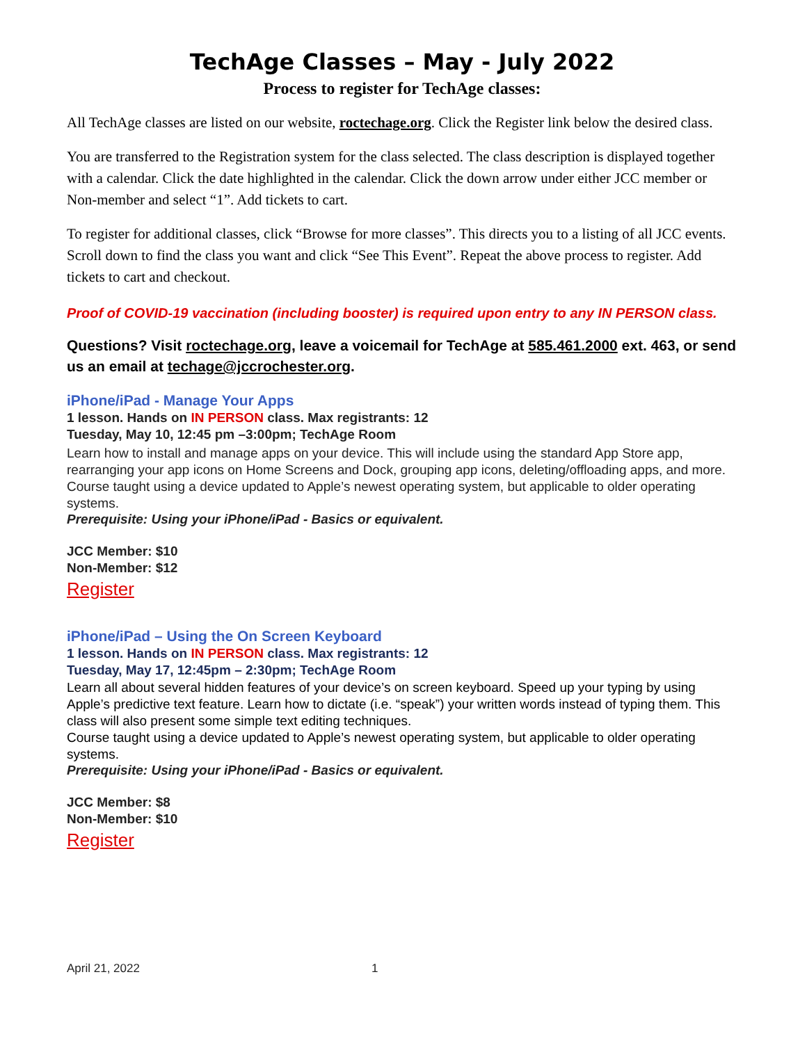TechAge Classes – May - July 2022
Process to register for TechAge classes:
All TechAge classes are listed on our website, roctechage.org. Click the Register link below the desired class.
You are transferred to the Registration system for the class selected. The class description is displayed together with a calendar. Click the date highlighted in the calendar. Click the down arrow under either JCC member or Non-member and select “1”. Add tickets to cart.
To register for additional classes, click “Browse for more classes”. This directs you to a listing of all JCC events. Scroll down to find the class you want and click “See This Event”. Repeat the above process to register. Add tickets to cart and checkout.
Proof of COVID-19 vaccination (including booster) is required upon entry to any IN PERSON class.
Questions? Visit roctechage.org, leave a voicemail for TechAge at 585.461.2000 ext. 463, or send us an email at techage@jccrochester.org.
iPhone/iPad - Manage Your Apps
1 lesson. Hands on IN PERSON class. Max registrants: 12
Tuesday, May 10, 12:45 pm –3:00pm; TechAge Room
Learn how to install and manage apps on your device. This will include using the standard App Store app, rearranging your app icons on Home Screens and Dock, grouping app icons, deleting/offloading apps, and more. Course taught using a device updated to Apple’s newest operating system, but applicable to older operating systems.
Prerequisite: Using your iPhone/iPad - Basics or equivalent.
JCC Member: $10
Non-Member: $12
Register
iPhone/iPad – Using the On Screen Keyboard
1 lesson. Hands on IN PERSON class. Max registrants: 12
Tuesday, May 17, 12:45pm – 2:30pm; TechAge Room
Learn all about several hidden features of your device’s on screen keyboard. Speed up your typing by using Apple’s predictive text feature. Learn how to dictate (i.e. “speak”) your written words instead of typing them. This class will also present some simple text editing techniques.
Course taught using a device updated to Apple’s newest operating system, but applicable to older operating systems.
Prerequisite: Using your iPhone/iPad - Basics or equivalent.
JCC Member: $8
Non-Member: $10
Register
April 21, 2022 1